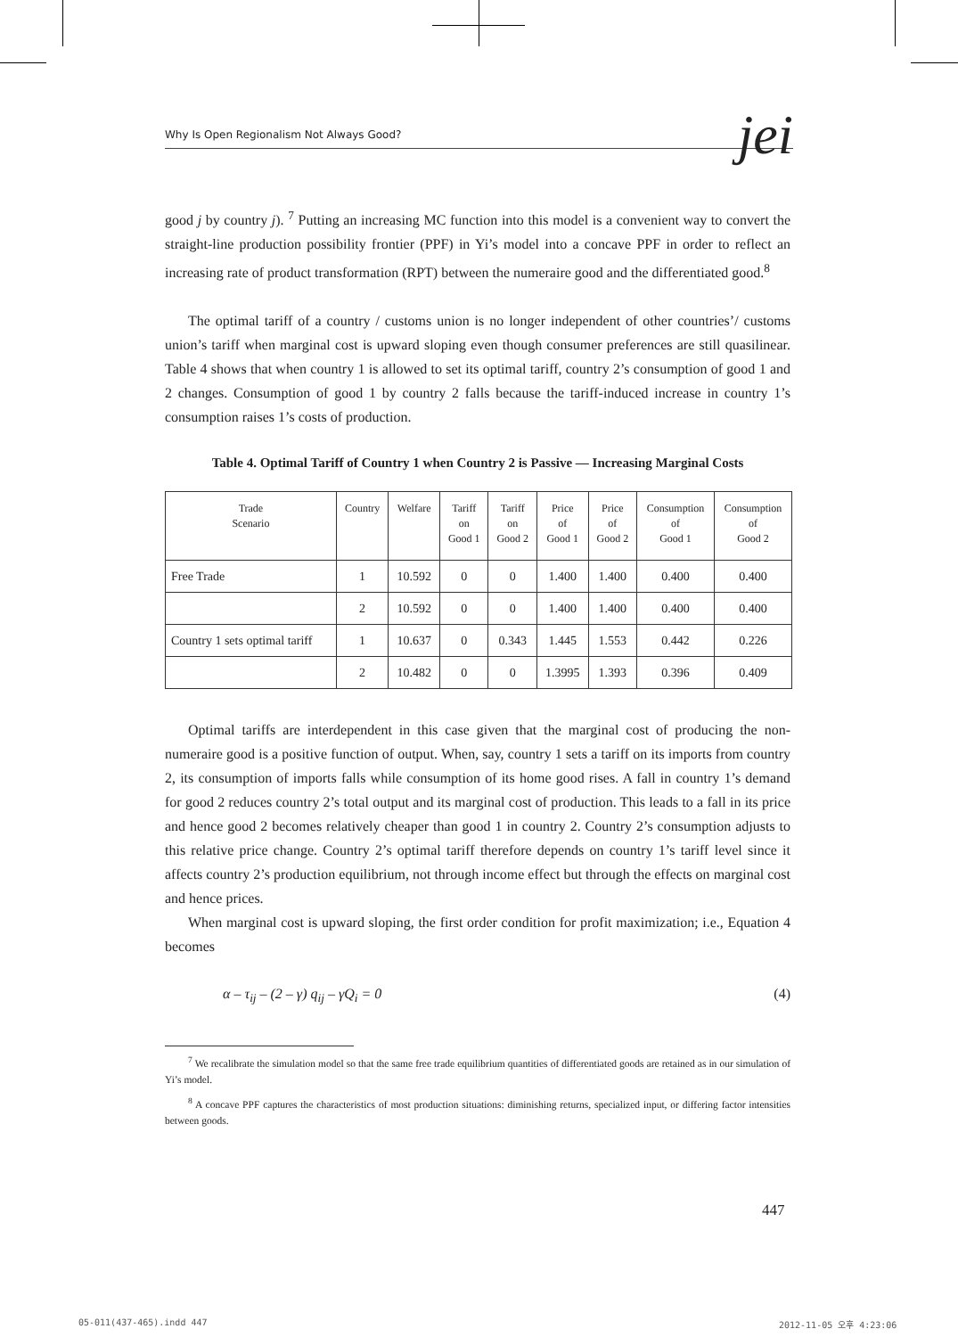Why Is Open Regionalism Not Always Good? jei
good j by country j). <sup>7</sup> Putting an increasing MC function into this model is a convenient way to convert the straight-line production possibility frontier (PPF) in Yi’s model into a concave PPF in order to reflect an increasing rate of product transformation (RPT) between the numeraire good and the differentiated good.<sup>8</sup>
The optimal tariff of a country / customs union is no longer independent of other countries’/ customs union’s tariff when marginal cost is upward sloping even though consumer preferences are still quasilinear. Table 4 shows that when country 1 is allowed to set its optimal tariff, country 2’s consumption of good 1 and 2 changes. Consumption of good 1 by country 2 falls because the tariff-induced increase in country 1’s consumption raises 1’s costs of production.
Table 4. Optimal Tariff of Country 1 when Country 2 is Passive — Increasing Marginal Costs
| Trade Scenario | Country | Welfare | Tariff on Good 1 | Tariff on Good 2 | Price of Good 1 | Price of Good 2 | Consumption of Good 1 | Consumption of Good 2 |
| --- | --- | --- | --- | --- | --- | --- | --- | --- |
| Free Trade | 1 | 10.592 | 0 | 0 | 1.400 | 1.400 | 0.400 | 0.400 |
| | 2 | 10.592 | 0 | 0 | 1.400 | 1.400 | 0.400 | 0.400 |
| Country 1 sets optimal tariff | 1 | 10.637 | 0 | 0.343 | 1.445 | 1.553 | 0.442 | 0.226 |
| | 2 | 10.482 | 0 | 0 | 1.3995 | 1.393 | 0.396 | 0.409 |
Optimal tariffs are interdependent in this case given that the marginal cost of producing the non-numeraire good is a positive function of output. When, say, country 1 sets a tariff on its imports from country 2, its consumption of imports falls while consumption of its home good rises. A fall in country 1’s demand for good 2 reduces country 2’s total output and its marginal cost of production. This leads to a fall in its price and hence good 2 becomes relatively cheaper than good 1 in country 2. Country 2’s consumption adjusts to this relative price change. Country 2’s optimal tariff therefore depends on country 1’s tariff level since it affects country 2’s production equilibrium, not through income effect but through the effects on marginal cost and hence prices.
When marginal cost is upward sloping, the first order condition for profit maximization; i.e., Equation 4 becomes
α – τ<sub>ij</sub> – (2 – γ) q<sub>ij</sub> – γQ<sub>i</sub> = 0 (4)
<sup>7</sup> We recalibrate the simulation model so that the same free trade equilibrium quantities of differentiated goods are retained as in our simulation of Yi’s model.
<sup>8</sup> A concave PPF captures the characteristics of most production situations: diminishing returns, specialized input, or differing factor intensities between goods.
447
05-011(437-465).indd 447 2012-11-05 오후 4:23:06